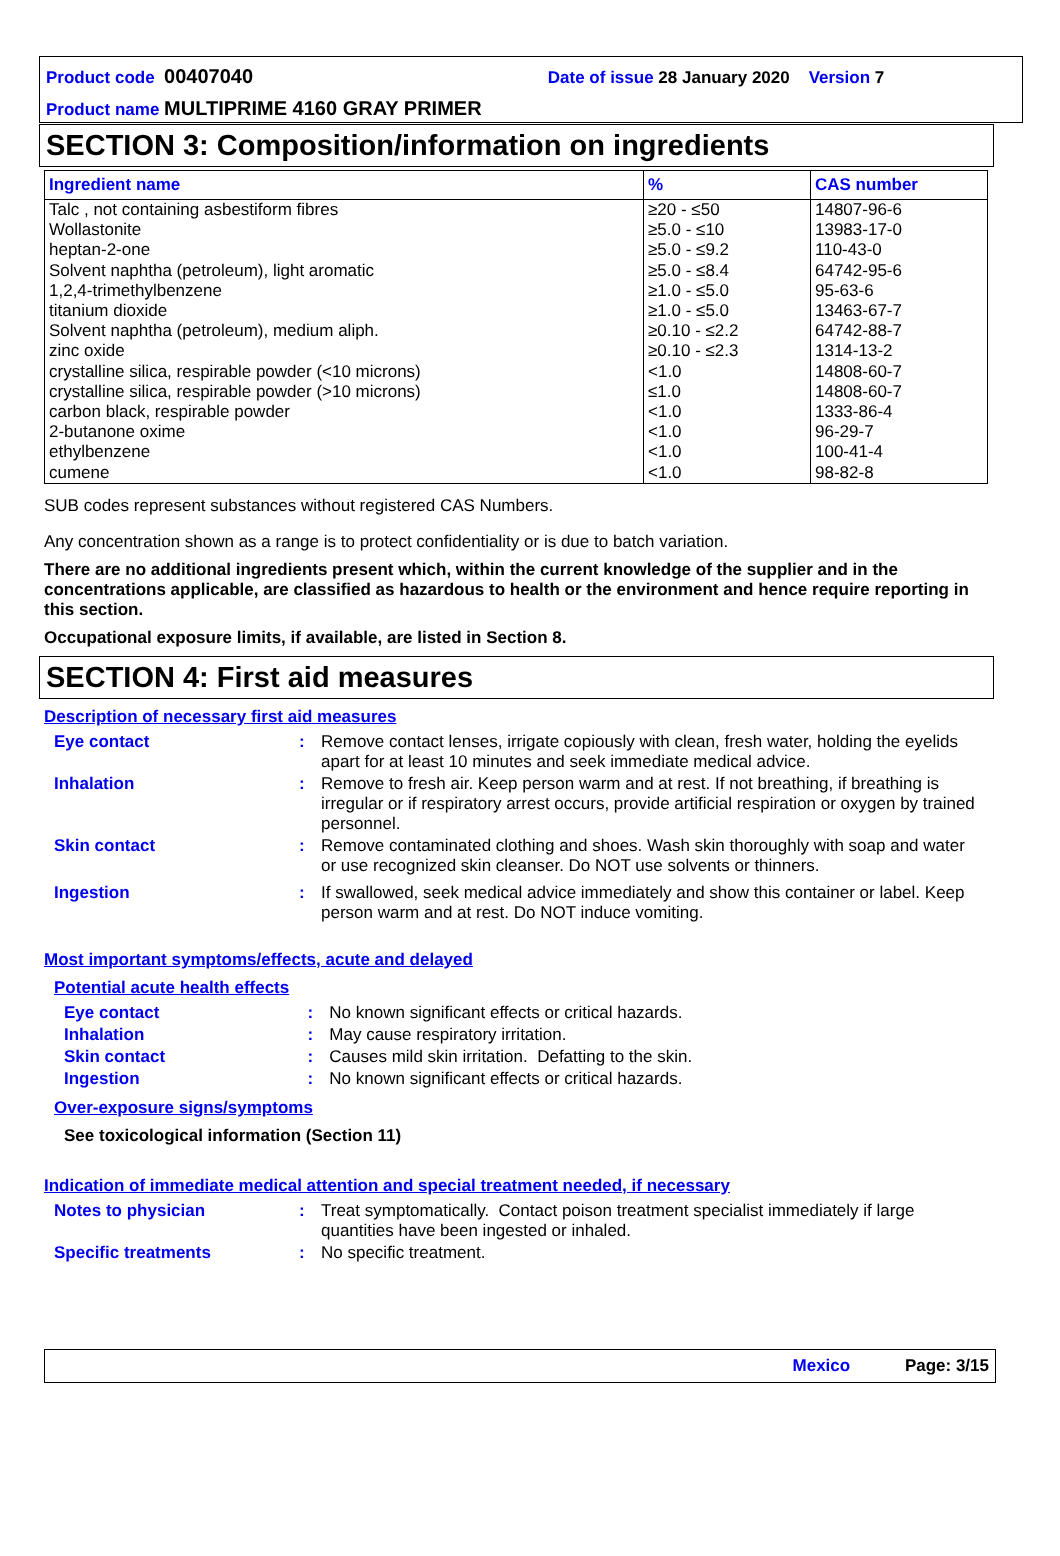Product code 00407040 Date of issue 28 January 2020 Version 7
Product name MULTIPRIME 4160 GRAY PRIMER
SECTION 3: Composition/information on ingredients
| Ingredient name | % | CAS number |
| --- | --- | --- |
| Talc , not containing asbestiform fibres Wollastonite heptan-2-one Solvent naphtha (petroleum), light aromatic 1,2,4-trimethylbenzene titanium dioxide Solvent naphtha (petroleum), medium aliph. zinc oxide crystalline silica, respirable powder (<10 microns) crystalline silica, respirable powder (>10 microns) carbon black, respirable powder 2-butanone oxime ethylbenzene cumene | ≥20 - ≤50 ≥5.0 - ≤10 ≥5.0 - ≤9.2 ≥5.0 - ≤8.4 ≥1.0 - ≤5.0 ≥1.0 - ≤5.0 ≥0.10 - ≤2.2 ≥0.10 - ≤2.3 <1.0 ≤1.0 <1.0 <1.0 <1.0 <1.0 | 14807-96-6 13983-17-0 110-43-0 64742-95-6 95-63-6 13463-67-7 64742-88-7 1314-13-2 14808-60-7 14808-60-7 1333-86-4 96-29-7 100-41-4 98-82-8 |
SUB codes represent substances without registered CAS Numbers.
Any concentration shown as a range is to protect confidentiality or is due to batch variation.
There are no additional ingredients present which, within the current knowledge of the supplier and in the concentrations applicable, are classified as hazardous to health or the environment and hence require reporting in this section.
Occupational exposure limits, if available, are listed in Section 8.
SECTION 4: First aid measures
Description of necessary first aid measures
| Eye contact | : | Remove contact lenses, irrigate copiously with clean, fresh water, holding the eyelids apart for at least 10 minutes and seek immediate medical advice. |
| Inhalation | : | Remove to fresh air. Keep person warm and at rest. If not breathing, if breathing is irregular or if respiratory arrest occurs, provide artificial respiration or oxygen by trained personnel. |
| Skin contact | : | Remove contaminated clothing and shoes. Wash skin thoroughly with soap and water or use recognized skin cleanser. Do NOT use solvents or thinners. |
| Ingestion | : | If swallowed, seek medical advice immediately and show this container or label. Keep person warm and at rest. Do NOT induce vomiting. |
Most important symptoms/effects, acute and delayed
Potential acute health effects
| Eye contact | : | No known significant effects or critical hazards. |
| Inhalation | : | May cause respiratory irritation. |
| Skin contact | : | Causes mild skin irritation. Defatting to the skin. |
| Ingestion | : | No known significant effects or critical hazards. |
Over-exposure signs/symptoms
See toxicological information (Section 11)
Indication of immediate medical attention and special treatment needed, if necessary
| Notes to physician | : | Treat symptomatically. Contact poison treatment specialist immediately if large quantities have been ingested or inhaled. |
| Specific treatments | : | No specific treatment. |
Mexico Page: 3/15